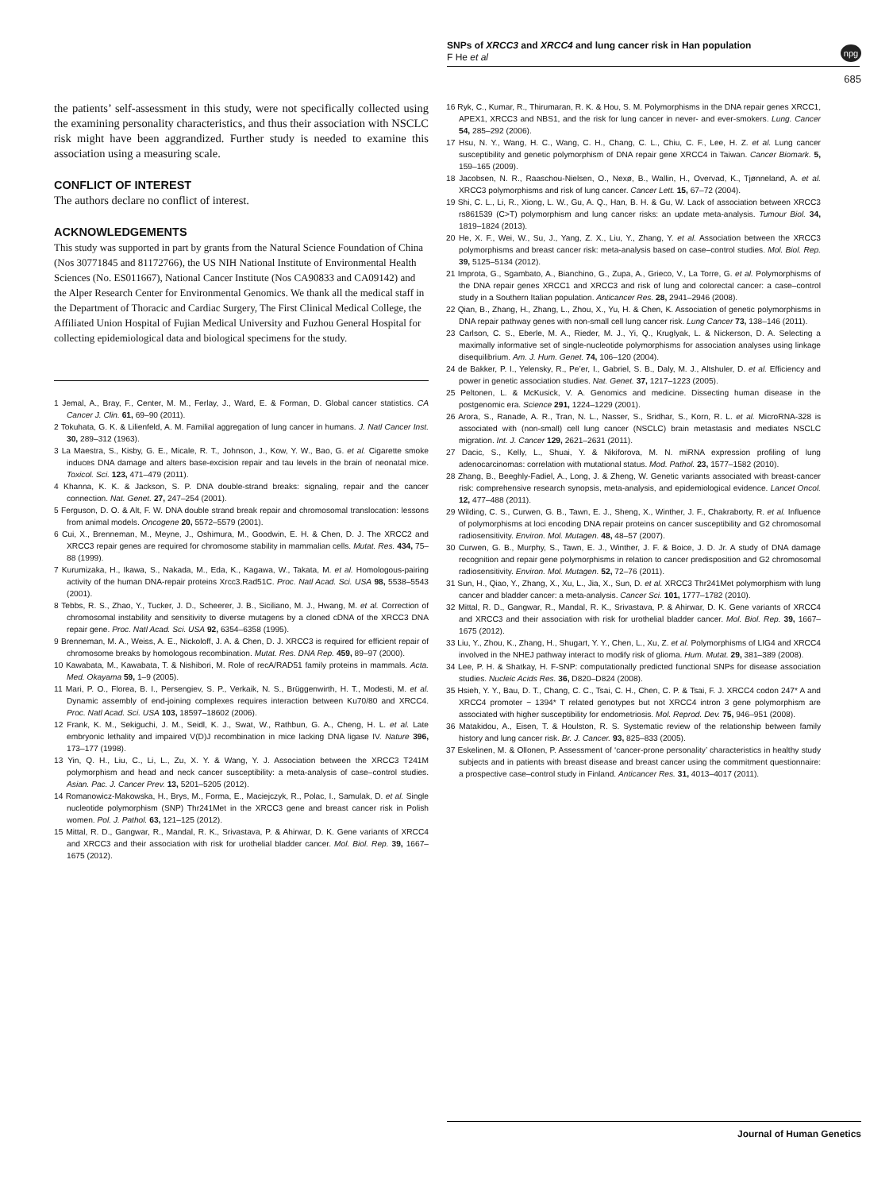SNPs of XRCC3 and XRCC4 and lung cancer risk in Han population
F He et al
npg
685
the patients’ self-assessment in this study, were not specifically collected using the examining personality characteristics, and thus their association with NSCLC risk might have been aggrandized. Further study is needed to examine this association using a measuring scale.
CONFLICT OF INTEREST
The authors declare no conflict of interest.
ACKNOWLEDGEMENTS
This study was supported in part by grants from the Natural Science Foundation of China (Nos 30771845 and 81172766), the US NIH National Institute of Environmental Health Sciences (No. ES011667), National Cancer Institute (Nos CA90833 and CA09142) and the Alper Research Center for Environmental Genomics. We thank all the medical staff in the Department of Thoracic and Cardiac Surgery, The First Clinical Medical College, the Affiliated Union Hospital of Fujian Medical University and Fuzhou General Hospital for collecting epidemiological data and biological specimens for the study.
1 Jemal, A., Bray, F., Center, M. M., Ferlay, J., Ward, E. & Forman, D. Global cancer statistics. CA Cancer J. Clin. 61, 69–90 (2011).
2 Tokuhata, G. K. & Lilienfeld, A. M. Familial aggregation of lung cancer in humans. J. Natl Cancer Inst. 30, 289–312 (1963).
3 La Maestra, S., Kisby, G. E., Micale, R. T., Johnson, J., Kow, Y. W., Bao, G. et al. Cigarette smoke induces DNA damage and alters base-excision repair and tau levels in the brain of neonatal mice. Toxicol. Sci. 123, 471–479 (2011).
4 Khanna, K. K. & Jackson, S. P. DNA double-strand breaks: signaling, repair and the cancer connection. Nat. Genet. 27, 247–254 (2001).
5 Ferguson, D. O. & Alt, F. W. DNA double strand break repair and chromosomal translocation: lessons from animal models. Oncogene 20, 5572–5579 (2001).
6 Cui, X., Brenneman, M., Meyne, J., Oshimura, M., Goodwin, E. H. & Chen, D. J. The XRCC2 and XRCC3 repair genes are required for chromosome stability in mammalian cells. Mutat. Res. 434, 75–88 (1999).
7 Kurumizaka, H., Ikawa, S., Nakada, M., Eda, K., Kagawa, W., Takata, M. et al. Homologous-pairing activity of the human DNA-repair proteins Xrcc3.Rad51C. Proc. Natl Acad. Sci. USA 98, 5538–5543 (2001).
8 Tebbs, R. S., Zhao, Y., Tucker, J. D., Scheerer, J. B., Siciliano, M. J., Hwang, M. et al. Correction of chromosomal instability and sensitivity to diverse mutagens by a cloned cDNA of the XRCC3 DNA repair gene. Proc. Natl Acad. Sci. USA 92, 6354–6358 (1995).
9 Brenneman, M. A., Weiss, A. E., Nickoloff, J. A. & Chen, D. J. XRCC3 is required for efficient repair of chromosome breaks by homologous recombination. Mutat. Res. DNA Rep. 459, 89–97 (2000).
10 Kawabata, M., Kawabata, T. & Nishibori, M. Role of recA/RAD51 family proteins in mammals. Acta. Med. Okayama 59, 1–9 (2005).
11 Mari, P. O., Florea, B. I., Persengiev, S. P., Verkaik, N. S., Brüggenwirth, H. T., Modesti, M. et al. Dynamic assembly of end-joining complexes requires interaction between Ku70/80 and XRCC4. Proc. Natl Acad. Sci. USA 103, 18597–18602 (2006).
12 Frank, K. M., Sekiguchi, J. M., Seidl, K. J., Swat, W., Rathbun, G. A., Cheng, H. L. et al. Late embryonic lethality and impaired V(D)J recombination in mice lacking DNA ligase IV. Nature 396, 173–177 (1998).
13 Yin, Q. H., Liu, C., Li, L., Zu, X. Y. & Wang, Y. J. Association between the XRCC3 T241M polymorphism and head and neck cancer susceptibility: a meta-analysis of case–control studies. Asian. Pac. J. Cancer Prev. 13, 5201–5205 (2012).
14 Romanowicz-Makowska, H., Brys, M., Forma, E., Maciejczyk, R., Polac, I., Samulak, D. et al. Single nucleotide polymorphism (SNP) Thr241Met in the XRCC3 gene and breast cancer risk in Polish women. Pol. J. Pathol. 63, 121–125 (2012).
15 Mittal, R. D., Gangwar, R., Mandal, R. K., Srivastava, P. & Ahirwar, D. K. Gene variants of XRCC4 and XRCC3 and their association with risk for urothelial bladder cancer. Mol. Biol. Rep. 39, 1667–1675 (2012).
16 Ryk, C., Kumar, R., Thirumaran, R. K. & Hou, S. M. Polymorphisms in the DNA repair genes XRCC1, APEX1, XRCC3 and NBS1, and the risk for lung cancer in never- and ever-smokers. Lung. Cancer 54, 285–292 (2006).
17 Hsu, N. Y., Wang, H. C., Wang, C. H., Chang, C. L., Chiu, C. F., Lee, H. Z. et al. Lung cancer susceptibility and genetic polymorphism of DNA repair gene XRCC4 in Taiwan. Cancer Biomark. 5, 159–165 (2009).
18 Jacobsen, N. R., Raaschou-Nielsen, O., Nexø, B., Wallin, H., Overvad, K., Tjønneland, A. et al. XRCC3 polymorphisms and risk of lung cancer. Cancer Lett. 15, 67–72 (2004).
19 Shi, C. L., Li, R., Xiong, L. W., Gu, A. Q., Han, B. H. & Gu, W. Lack of association between XRCC3 rs861539 (C>T) polymorphism and lung cancer risks: an update meta-analysis. Tumour Biol. 34, 1819–1824 (2013).
20 He, X. F., Wei, W., Su, J., Yang, Z. X., Liu, Y., Zhang, Y. et al. Association between the XRCC3 polymorphisms and breast cancer risk: meta-analysis based on case–control studies. Mol. Biol. Rep. 39, 5125–5134 (2012).
21 Improta, G., Sgambato, A., Bianchino, G., Zupa, A., Grieco, V., La Torre, G. et al. Polymorphisms of the DNA repair genes XRCC1 and XRCC3 and risk of lung and colorectal cancer: a case–control study in a Southern Italian population. Anticancer Res. 28, 2941–2946 (2008).
22 Qian, B., Zhang, H., Zhang, L., Zhou, X., Yu, H. & Chen, K. Association of genetic polymorphisms in DNA repair pathway genes with non-small cell lung cancer risk. Lung Cancer 73, 138–146 (2011).
23 Carlson, C. S., Eberle, M. A., Rieder, M. J., Yi, Q., Kruglyak, L. & Nickerson, D. A. Selecting a maximally informative set of single-nucleotide polymorphisms for association analyses using linkage disequilibrium. Am. J. Hum. Genet. 74, 106–120 (2004).
24 de Bakker, P. I., Yelensky, R., Pe’er, I., Gabriel, S. B., Daly, M. J., Altshuler, D. et al. Efficiency and power in genetic association studies. Nat. Genet. 37, 1217–1223 (2005).
25 Peltonen, L. & McKusick, V. A. Genomics and medicine. Dissecting human disease in the postgenomic era. Science 291, 1224–1229 (2001).
26 Arora, S., Ranade, A. R., Tran, N. L., Nasser, S., Sridhar, S., Korn, R. L. et al. MicroRNA-328 is associated with (non-small) cell lung cancer (NSCLC) brain metastasis and mediates NSCLC migration. Int. J. Cancer 129, 2621–2631 (2011).
27 Dacic, S., Kelly, L., Shuai, Y. & Nikiforova, M. N. miRNA expression profiling of lung adenocarcinomas: correlation with mutational status. Mod. Pathol. 23, 1577–1582 (2010).
28 Zhang, B., Beeghly-Fadiel, A., Long, J. & Zheng, W. Genetic variants associated with breast-cancer risk: comprehensive research synopsis, meta-analysis, and epidemiological evidence. Lancet Oncol. 12, 477–488 (2011).
29 Wilding, C. S., Curwen, G. B., Tawn, E. J., Sheng, X., Winther, J. F., Chakraborty, R. et al. Influence of polymorphisms at loci encoding DNA repair proteins on cancer susceptibility and G2 chromosomal radiosensitivity. Environ. Mol. Mutagen. 48, 48–57 (2007).
30 Curwen, G. B., Murphy, S., Tawn, E. J., Winther, J. F. & Boice, J. D. Jr. A study of DNA damage recognition and repair gene polymorphisms in relation to cancer predisposition and G2 chromosomal radiosensitivity. Environ. Mol. Mutagen. 52, 72–76 (2011).
31 Sun, H., Qiao, Y., Zhang, X., Xu, L., Jia, X., Sun, D. et al. XRCC3 Thr241Met polymorphism with lung cancer and bladder cancer: a meta-analysis. Cancer Sci. 101, 1777–1782 (2010).
32 Mittal, R. D., Gangwar, R., Mandal, R. K., Srivastava, P. & Ahirwar, D. K. Gene variants of XRCC4 and XRCC3 and their association with risk for urothelial bladder cancer. Mol. Biol. Rep. 39, 1667–1675 (2012).
33 Liu, Y., Zhou, K., Zhang, H., Shugart, Y. Y., Chen, L., Xu, Z. et al. Polymorphisms of LIG4 and XRCC4 involved in the NHEJ pathway interact to modify risk of glioma. Hum. Mutat. 29, 381–389 (2008).
34 Lee, P. H. & Shatkay, H. F-SNP: computationally predicted functional SNPs for disease association studies. Nucleic Acids Res. 36, D820–D824 (2008).
35 Hsieh, Y. Y., Bau, D. T., Chang, C. C., Tsai, C. H., Chen, C. P. & Tsai, F. J. XRCC4 codon 247* A and XRCC4 promoter − 1394* T related genotypes but not XRCC4 intron 3 gene polymorphism are associated with higher susceptibility for endometriosis. Mol. Reprod. Dev. 75, 946–951 (2008).
36 Matakidou, A., Eisen, T. & Houlston, R. S. Systematic review of the relationship between family history and lung cancer risk. Br. J. Cancer. 93, 825–833 (2005).
37 Eskelinen, M. & Ollonen, P. Assessment of ‘cancer-prone personality’ characteristics in healthy study subjects and in patients with breast disease and breast cancer using the commitment questionnaire: a prospective case–control study in Finland. Anticancer Res. 31, 4013–4017 (2011).
Journal of Human Genetics